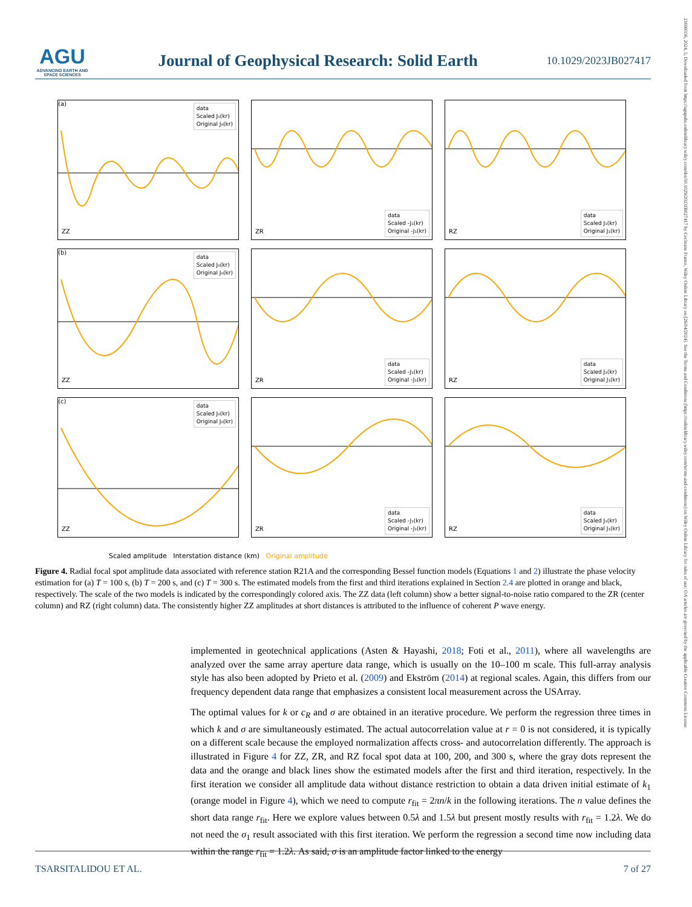21699356, 2024, 5, Downloaded from https://agupubs.onlinelibrary.wiley.com/doi/10.1029/2023JB027417 by Cochrane France, Wiley Online Library on [26/04/2024]. See the Terms and Conditions (https://onlinelibrary.wiley.com/terms-and-conditions) on Wiley Online Library for rules of use; OA articles are governed by the applicable Creative Commons License
AGU
ADVANCING EARTH AND SPACE SCIENCES
Journal of Geophysical Research: Solid Earth
10.1029/2023JB027417
(a)
data
Scaled J₀(kr)
Original J₀(kr)
ZZ
data
Scaled -J₁(kr)
Original -J₁(kr)
ZR
data
Scaled J₁(kr)
Original J₁(kr)
RZ
(b)
data
Scaled J₀(kr)
Original J₀(kr)
ZZ
data
Scaled -J₁(kr)
Original -J₁(kr)
ZR
data
Scaled J₁(kr)
Original J₁(kr)
RZ
(c)
data
Scaled J₀(kr)
Original J₀(kr)
ZZ
data
Scaled -J₁(kr)
Original -J₁(kr)
ZR
data
Scaled J₁(kr)
Original J₁(kr)
RZ
Scaled amplitude Interstation distance (km) Original amplitude
Figure 4. Radial focal spot amplitude data associated with reference station R21A and the corresponding Bessel function models (Equations 1 and 2) illustrate the phase velocity estimation for (a) T = 100 s, (b) T = 200 s, and (c) T = 300 s. The estimated models from the first and third iterations explained in Section 2.4 are plotted in orange and black, respectively. The scale of the two models is indicated by the correspondingly colored axis. The ZZ data (left column) show a better signal-to-noise ratio compared to the ZR (center column) and RZ (right column) data. The consistently higher ZZ amplitudes at short distances is attributed to the influence of coherent P wave energy.
implemented in geotechnical applications (Asten & Hayashi, 2018; Foti et al., 2011), where all wavelengths are analyzed over the same array aperture data range, which is usually on the 10–100 m scale. This full-array analysis style has also been adopted by Prieto et al. (2009) and Ekström (2014) at regional scales. Again, this differs from our frequency dependent data range that emphasizes a consistent local measurement across the USArray.
The optimal values for k or c<sub>R</sub> and σ are obtained in an iterative procedure. We perform the regression three times in which k and σ are simultaneously estimated. The actual autocorrelation value at r = 0 is not considered, it is typically on a different scale because the employed normalization affects cross- and autocorrelation differently. The approach is illustrated in Figure 4 for ZZ, ZR, and RZ focal spot data at 100, 200, and 300 s, where the gray dots represent the data and the orange and black lines show the estimated models after the first and third iteration, respectively. In the first iteration we consider all amplitude data without distance restriction to obtain a data driven initial estimate of k<sub>1</sub> (orange model in Figure 4), which we need to compute r<sub>fit</sub> = 2πn/k in the following iterations. The n value defines the short data range r<sub>fit</sub>. Here we explore values between 0.5λ and 1.5λ but present mostly results with r<sub>fit</sub> = 1.2λ. We do not need the σ<sub>1</sub> result associated with this first iteration. We perform the regression a second time now including data within the range r<sub>fit</sub> = 1.2λ. As said, σ is an amplitude factor linked to the energy
TSARSITALIDOU ET AL. 7 of 27